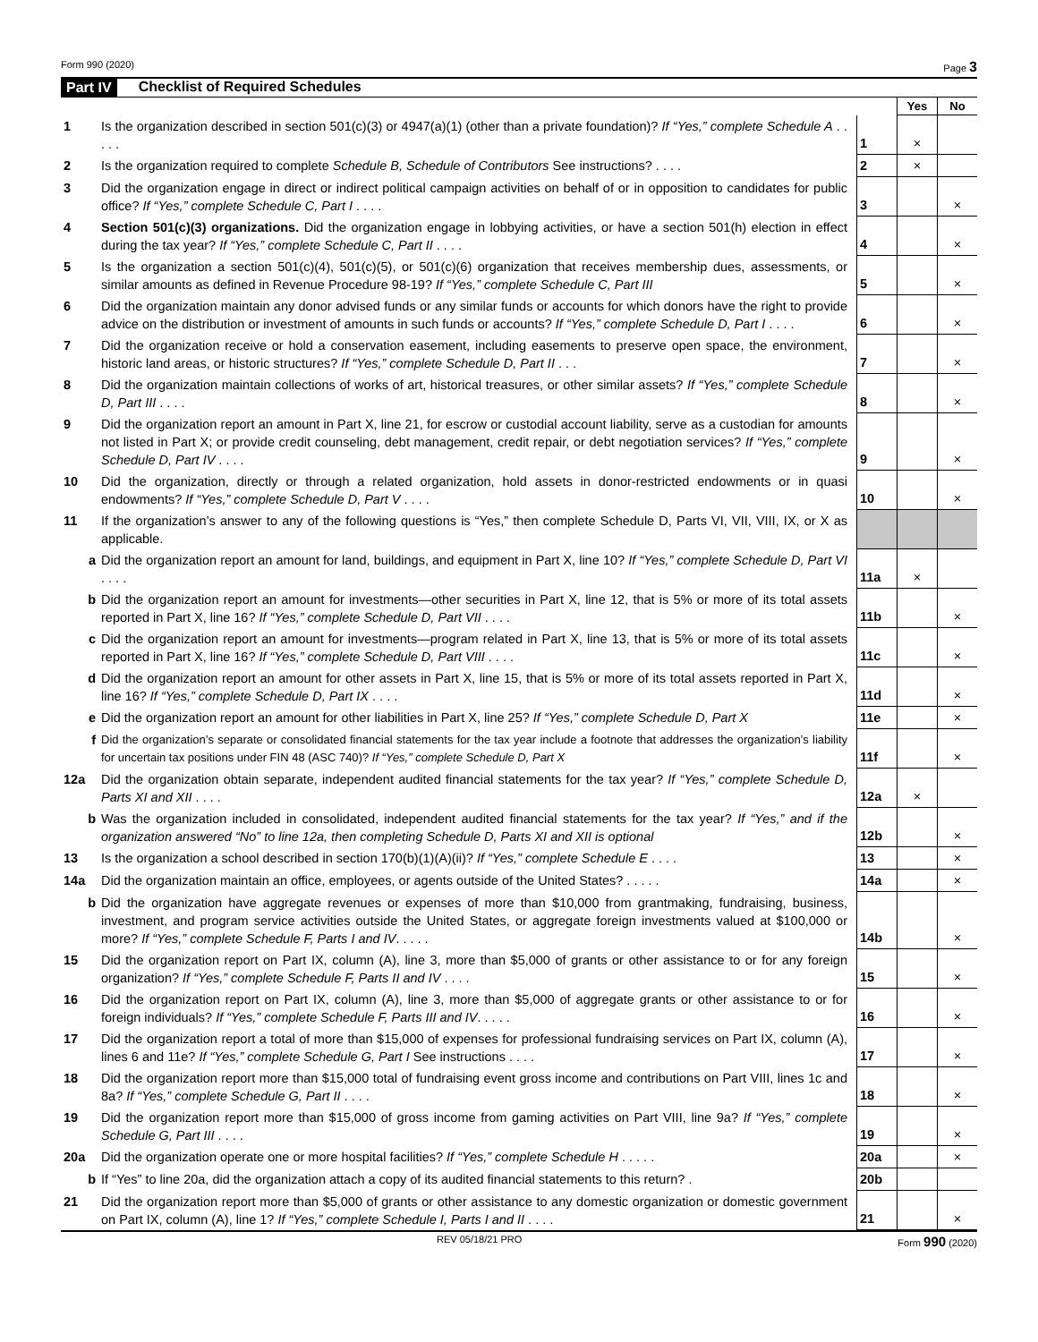Form 990 (2020) Page 3
Part IV Checklist of Required Schedules
| | | | Yes | No |
| 1 | Is the organization described in section 501(c)(3) or 4947(a)(1) (other than a private foundation)? If “Yes,” complete Schedule A . . . . . | 1 | × | |
| 2 | Is the organization required to complete Schedule B, Schedule of Contributors See instructions? . . . . | 2 | × | |
| 3 | Did the organization engage in direct or indirect political campaign activities on behalf of or in opposition to candidates for public office? If “Yes,” complete Schedule C, Part I . . . . | 3 | | × |
| 4 | Section 501(c)(3) organizations. Did the organization engage in lobbying activities, or have a section 501(h) election in effect during the tax year? If “Yes,” complete Schedule C, Part II . . . . | 4 | | × |
| 5 | Is the organization a section 501(c)(4), 501(c)(5), or 501(c)(6) organization that receives membership dues, assessments, or similar amounts as defined in Revenue Procedure 98-19? If “Yes,” complete Schedule C, Part III | 5 | | × |
| 6 | Did the organization maintain any donor advised funds or any similar funds or accounts for which donors have the right to provide advice on the distribution or investment of amounts in such funds or accounts? If “Yes,” complete Schedule D, Part I . . . . | 6 | | × |
| 7 | Did the organization receive or hold a conservation easement, including easements to preserve open space, the environment, historic land areas, or historic structures? If “Yes,” complete Schedule D, Part II . . . | 7 | | × |
| 8 | Did the organization maintain collections of works of art, historical treasures, or other similar assets? If “Yes,” complete Schedule D, Part III . . . . | 8 | | × |
| 9 | Did the organization report an amount in Part X, line 21, for escrow or custodial account liability, serve as a custodian for amounts not listed in Part X; or provide credit counseling, debt management, credit repair, or debt negotiation services? If “Yes,” complete Schedule D, Part IV . . . . | 9 | | × |
| 10 | Did the organization, directly or through a related organization, hold assets in donor-restricted endowments or in quasi endowments? If “Yes,” complete Schedule D, Part V . . . . | 10 | | × |
| 11 | If the organization’s answer to any of the following questions is “Yes,” then complete Schedule D, Parts VI, VII, VIII, IX, or X as applicable. | | | |
| a | Did the organization report an amount for land, buildings, and equipment in Part X, line 10? If “Yes,” complete Schedule D, Part VI . . . . | 11a | × | |
| b | Did the organization report an amount for investments—other securities in Part X, line 12, that is 5% or more of its total assets reported in Part X, line 16? If “Yes,” complete Schedule D, Part VII . . . . | 11b | | × |
| c | Did the organization report an amount for investments—program related in Part X, line 13, that is 5% or more of its total assets reported in Part X, line 16? If “Yes,” complete Schedule D, Part VIII . . . . | 11c | | × |
| d | Did the organization report an amount for other assets in Part X, line 15, that is 5% or more of its total assets reported in Part X, line 16? If “Yes,” complete Schedule D, Part IX . . . . | 11d | | × |
| e | Did the organization report an amount for other liabilities in Part X, line 25? If “Yes,” complete Schedule D, Part X | 11e | | × |
| f | Did the organization’s separate or consolidated financial statements for the tax year include a footnote that addresses the organization’s liability for uncertain tax positions under FIN 48 (ASC 740)? If “Yes,” complete Schedule D, Part X | 11f | | × |
| 12a | Did the organization obtain separate, independent audited financial statements for the tax year? If “Yes,” complete Schedule D, Parts XI and XII . . . . | 12a | × | |
| b | Was the organization included in consolidated, independent audited financial statements for the tax year? If “Yes,” and if the organization answered “No” to line 12a, then completing Schedule D, Parts XI and XII is optional | 12b | | × |
| 13 | Is the organization a school described in section 170(b)(1)(A)(ii)? If “Yes,” complete Schedule E . . . . | 13 | | × |
| 14a | Did the organization maintain an office, employees, or agents outside of the United States? . . . . . | 14a | | × |
| b | Did the organization have aggregate revenues or expenses of more than $10,000 from grantmaking, fundraising, business, investment, and program service activities outside the United States, or aggregate foreign investments valued at $100,000 or more? If “Yes,” complete Schedule F, Parts I and IV . . . . . | 14b | | × |
| 15 | Did the organization report on Part IX, column (A), line 3, more than $5,000 of grants or other assistance to or for any foreign organization? If “Yes,” complete Schedule F, Parts II and IV . . . . | 15 | | × |
| 16 | Did the organization report on Part IX, column (A), line 3, more than $5,000 of aggregate grants or other assistance to or for foreign individuals? If “Yes,” complete Schedule F, Parts III and IV . . . . . | 16 | | × |
| 17 | Did the organization report a total of more than $15,000 of expenses for professional fundraising services on Part IX, column (A), lines 6 and 11e? If “Yes,” complete Schedule G, Part I See instructions . . . . | 17 | | × |
| 18 | Did the organization report more than $15,000 total of fundraising event gross income and contributions on Part VIII, lines 1c and 8a? If “Yes,” complete Schedule G, Part II . . . . | 18 | | × |
| 19 | Did the organization report more than $15,000 of gross income from gaming activities on Part VIII, line 9a? If “Yes,” complete Schedule G, Part III . . . . | 19 | | × |
| 20a | Did the organization operate one or more hospital facilities? If “Yes,” complete Schedule H . . . . . | 20a | | × |
| b | If “Yes” to line 20a, did the organization attach a copy of its audited financial statements to this return? . | 20b | | |
| 21 | Did the organization report more than $5,000 of grants or other assistance to any domestic organization or domestic government on Part IX, column (A), line 1? If “Yes,” complete Schedule I, Parts I and II . . . . | 21 | | × |
REV 05/18/21 PRO Form 990 (2020)